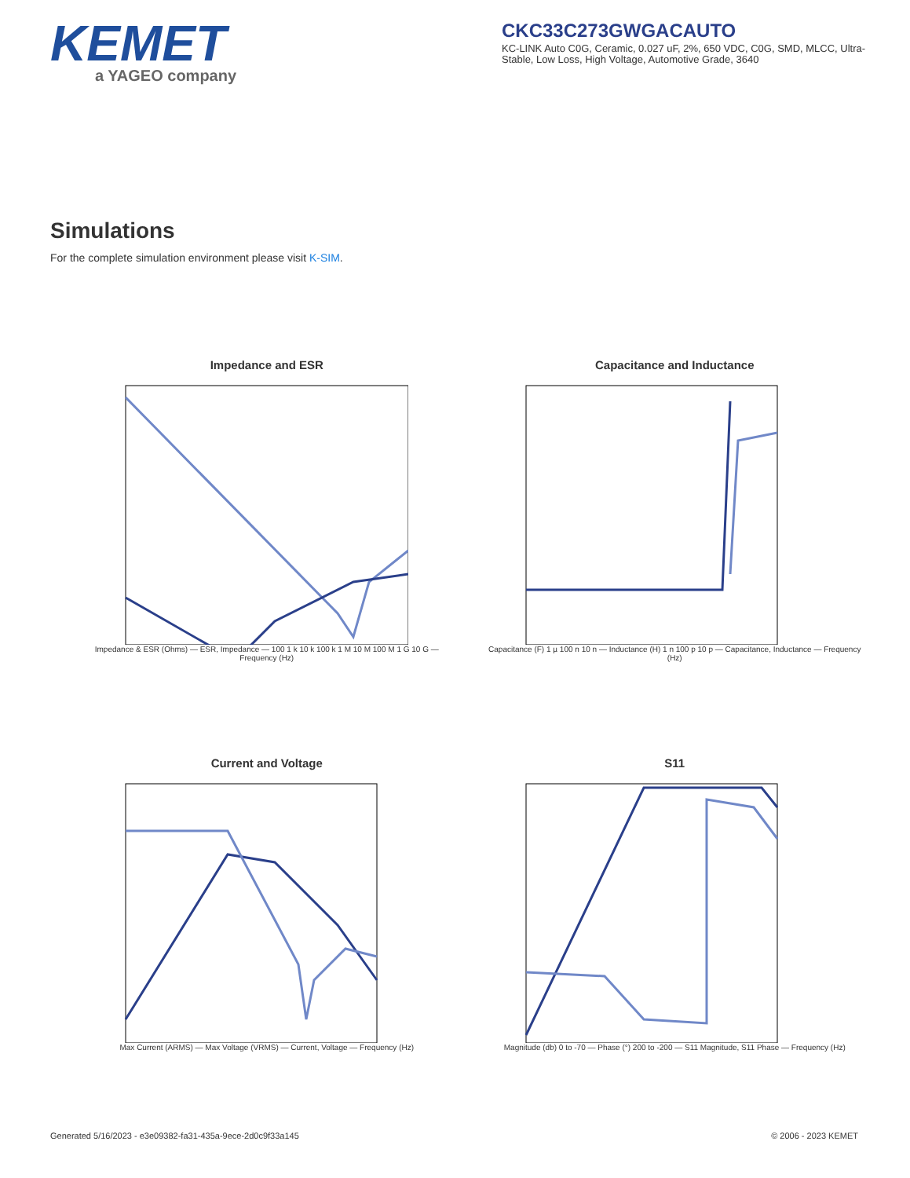KEMET
a YAGEO company
CKC33C273GWGACAUTO
KC-LINK Auto C0G, Ceramic, 0.027 uF, 2%, 650 VDC, C0G, SMD, MLCC, Ultra-Stable, Low Loss, High Voltage, Automotive Grade, 3640
Simulations
For the complete simulation environment please visit K-SIM.
Impedance and ESR
Impedance & ESR (Ohms) — ESR, Impedance — 100 1 k 10 k 100 k 1 M 10 M 100 M 1 G 10 G — Frequency (Hz)
Capacitance and Inductance
Capacitance (F) 1 µ 100 n 10 n — Inductance (H) 1 n 100 p 10 p — Capacitance, Inductance — Frequency (Hz)
Current and Voltage
Max Current (ARMS) — Max Voltage (VRMS) — Current, Voltage — Frequency (Hz)
S11
Magnitude (db) 0 to -70 — Phase (°) 200 to -200 — S11 Magnitude, S11 Phase — Frequency (Hz)
Generated 5/16/2023 - e3e09382-fa31-435a-9ece-2d0c9f33a145 © 2006 - 2023 KEMET